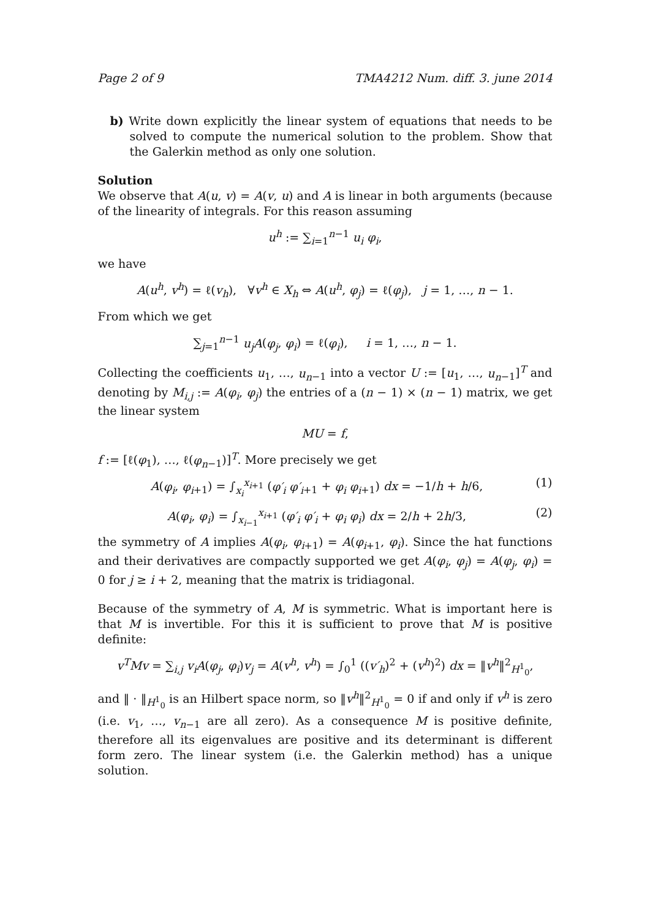Page 2 of 9 TMA4212 Num. diff. 3. june 2014
b) Write down explicitly the linear system of equations that needs to be solved to compute the numerical solution to the problem. Show that the Galerkin method as only one solution.
Solution
We observe that A(u, v) = A(v, u) and A is linear in both arguments (because of the linearity of integrals. For this reason assuming
u<sup>h</sup> := ∑<sub>i=1</sub><sup>n−1</sup> u<sub>i</sub> φ<sub>i</sub>,
we have
A(u<sup>h</sup>, v<sup>h</sup>) = ℓ(v<sub>h</sub>), ∀v<sup>h</sup> ∈ X<sub>h</sub> ⇔ A(u<sup>h</sup>, φ<sub>j</sub>) = ℓ(φ<sub>j</sub>), j = 1, …, n − 1.
From which we get
∑<sub>j=1</sub><sup>n−1</sup> u<sub>j</sub>A(φ<sub>j</sub>, φ<sub>i</sub>) = ℓ(φ<sub>i</sub>), i = 1, …, n − 1.
Collecting the coefficients u<sub>1</sub>, …, u<sub>n</sub><sub>−1</sub> into a vector U := [u<sub>1</sub>, …, u<sub>n</sub><sub>−1</sub>]<sup>T</sup> and denoting by M<sub>i,j</sub> := A(φ<sub>i</sub>, φ<sub>j</sub>) the entries of a (n − 1) × (n − 1) matrix, we get the linear system
MU = f,
f := [ℓ(φ<sub>1</sub>), …, ℓ(φ<sub>n</sub><sub>−1</sub>)]<sup>T</sup>. More precisely we get
A(φ<sub>i</sub>, φ<sub>i</sub><sub>+1</sub>) = ∫<sub>x<sub>i</sub></sub><sup>x<sub>i</sub><sub>+1</sub></sup> (φ′<sub>i</sub> φ′<sub>i</sub><sub>+1</sub> + φ<sub>i</sub> φ<sub>i</sub><sub>+1</sub>) dx = −1/h + h/6, (1)
A(φ<sub>i</sub>, φ<sub>i</sub>) = ∫<sub>x<sub>i</sub><sub>−1</sub></sub><sup>x<sub>i</sub><sub>+1</sub></sup> (φ′<sub>i</sub> φ′<sub>i</sub> + φ<sub>i</sub> φ<sub>i</sub>) dx = 2/h + 2h/3, (2)
the symmetry of A implies A(φ<sub>i</sub>, φ<sub>i</sub><sub>+1</sub>) = A(φ<sub>i</sub><sub>+1</sub>, φ<sub>i</sub>). Since the hat functions and their derivatives are compactly supported we get A(φ<sub>i</sub>, φ<sub>j</sub>) = A(φ<sub>j</sub>, φ<sub>i</sub>) = 0 for j ≥ i + 2, meaning that the matrix is tridiagonal.
Because of the symmetry of A, M is symmetric. What is important here is that M is invertible. For this it is sufficient to prove that M is positive definite:
v<sup>T</sup>Mv = ∑<sub>i,j</sub> v<sub>i</sub>A(φ<sub>j</sub>, φ<sub>i</sub>)v<sub>j</sub> = A(v<sup>h</sup>, v<sup>h</sup>) = ∫<sub>0</sub><sup>1</sup> ((v′<sub>h</sub>)<sup>2</sup> + (v<sup>h</sup>)<sup>2</sup>) dx = ‖v<sup>h</sup>‖<sup>2</sup><sub>H<sup>1</sup><sub>0</sub></sub>,
and ‖ · ‖<sub>H<sup>1</sup><sub>0</sub></sub> is an Hilbert space norm, so ‖v<sup>h</sup>‖<sup>2</sup><sub>H<sup>1</sup><sub>0</sub></sub> = 0 if and only if v<sup>h</sup> is zero (i.e. v<sub>1</sub>, …, v<sub>n</sub><sub>−1</sub> are all zero). As a consequence M is positive definite, therefore all its eigenvalues are positive and its determinant is different form zero. The linear system (i.e. the Galerkin method) has a unique solution.